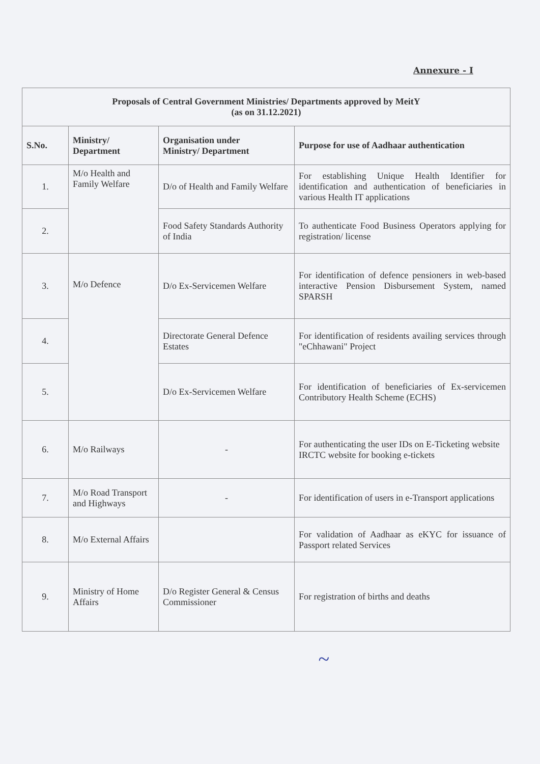Annexure - I
| Proposals of Central Government Ministries/ Departments approved by MeitY (as on 31.12.2021) | | | |
| S.No. | Ministry/ Department | Organisation under Ministry/ Department | Purpose for use of Aadhaar authentication |
| 1. | M/o Health and Family Welfare | D/o of Health and Family Welfare | For establishing Unique Health Identifier for identification and authentication of beneficiaries in various Health IT applications |
| 2. | | Food Safety Standards Authority of India | To authenticate Food Business Operators applying for registration/ license |
| 3. | M/o Defence | D/o Ex-Servicemen Welfare | For identification of defence pensioners in web-based interactive Pension Disbursement System, named SPARSH |
| 4. | | Directorate General Defence Estates | For identification of residents availing services through "eChhawani" Project |
| 5. | | D/o Ex-Servicemen Welfare | For identification of beneficiaries of Ex-servicemen Contributory Health Scheme (ECHS) |
| 6. | M/o Railways | - | For authenticating the user IDs on E-Ticketing website IRCTC website for booking e-tickets |
| 7. | M/o Road Transport and Highways | - | For identification of users in e-Transport applications |
| 8. | M/o External Affairs | | For validation of Aadhaar as eKYC for issuance of Passport related Services |
| 9. | Ministry of Home Affairs | D/o Register General & Census Commissioner | For registration of births and deaths |
~